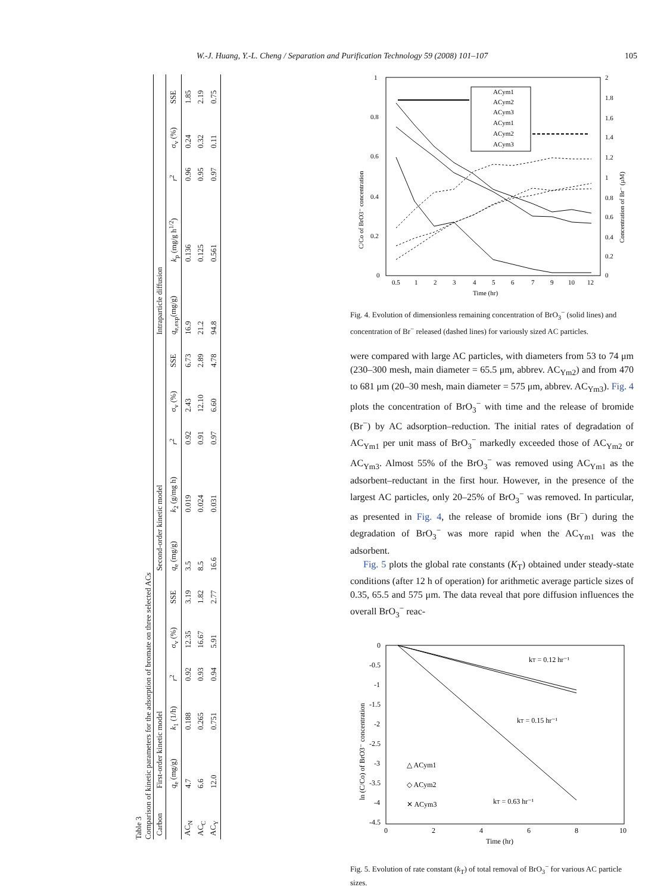W.-J. Huang, Y.-L. Cheng / Separation and Purification Technology 59 (2008) 101–107 105
Table 3
Comparison of kinetic parameters for the adsorption of bromate on three selected ACs
| Carbon | First-order kinetic model | | | | | Second-order kinetic model | | | | | Intraparticle diffusion | | | | |
| --- | --- | --- | --- | --- | --- | --- | --- | --- | --- | --- | --- | --- | --- | --- | --- |
| | q<sub>e</sub> (mg/g) | k<sub>1</sub> (1/h) | r<sup>2</sup> | σ<sub>v</sub> (%) | SSE | q<sub>e</sub> (mg/g) | k<sub>2</sub> (g/mg h) | r<sup>2</sup> | σ<sub>v</sub> (%) | SSE | q<sub>e,exp</sub>(mg/g) | k<sub>p</sub> (mg/g h<sup>1/2</sup>) | r<sup>2</sup> | σ<sub>v</sub> (%) | SSE |
| AC<sub>N</sub> | 4.7 | 0.188 | 0.92 | 12.35 | 3.19 | 3.5 | 0.019 | 0.92 | 2.43 | 6.73 | 16.9 | 0.136 | 0.96 | 0.24 | 1.85 |
| AC<sub>C</sub> | 6.6 | 0.265 | 0.93 | 16.67 | 1.82 | 8.5 | 0.024 | 0.91 | 12.10 | 2.89 | 21.2 | 0.125 | 0.95 | 0.32 | 2.19 |
| AC<sub>Y</sub> | 12.0 | 0.751 | 0.94 | 5.91 | 2.77 | 16.6 | 0.031 | 0.97 | 6.60 | 4.78 | 94.8 | 0.561 | 0.97 | 0.11 | 0.75 |
1
0.8
0.6
0.4
0.2
0
2
1.8
1.6
1.4
1.2
1
0.8
0.6
0.4
0.2
0
0.5
1
2
3
4
5
6
7
9
10
12
Time (hr)
C/Co of BrO3⁻ concentration
Concentration of Br⁻ (μM)
ACym1
ACym2
ACym3
ACym1
ACym2
ACym3
Fig. 4. Evolution of dimensionless remaining concentration of BrO<sub>3</sub><sup>−</sup> (solid lines) and concentration of Br<sup>−</sup> released (dashed lines) for variously sized AC particles.
were compared with large AC particles, with diameters from 53 to 74 μm (230–300 mesh, main diameter = 65.5 μm, abbrev. AC<sub>Ym2</sub>) and from 470 to 681 μm (20–30 mesh, main diameter = 575 μm, abbrev. AC<sub>Ym3</sub>). Fig. 4 plots the concentration of BrO<sub>3</sub><sup>−</sup> with time and the release of bromide (Br<sup>−</sup>) by AC adsorption–reduction. The initial rates of degradation of AC<sub>Ym1</sub> per unit mass of BrO<sub>3</sub><sup>−</sup> markedly exceeded those of AC<sub>Ym2</sub> or AC<sub>Ym3</sub>. Almost 55% of the BrO<sub>3</sub><sup>−</sup> was removed using AC<sub>Ym1</sub> as the adsorbent–reductant in the first hour. However, in the presence of the largest AC particles, only 20–25% of BrO<sub>3</sub><sup>−</sup> was removed. In particular, as presented in Fig. 4, the release of bromide ions (Br<sup>−</sup>) during the degradation of BrO<sub>3</sub><sup>−</sup> was more rapid when the AC<sub>Ym1</sub> was the adsorbent.
Fig. 5 plots the global rate constants (K<sub>T</sub>) obtained under steady-state conditions (after 12 h of operation) for arithmetic average particle sizes of 0.35, 65.5 and 575 μm. The data reveal that pore diffusion influences the overall BrO<sub>3</sub><sup>−</sup> reac-
0
-0.5
-1
-1.5
-2
-2.5
-3
-3.5
-4
-4.5
0
2
4
6
8
10
Time (hr)
ln (C/Co) of BrO3⁻ concentration
kT = 0.12 hr⁻¹
kT = 0.15 hr⁻¹
kT = 0.63 hr⁻¹
△ ACym1
◇ ACym2
✕ ACym3
Fig. 5. Evolution of rate constant (k<sub>T</sub>) of total removal of BrO<sub>3</sub><sup>−</sup> for various AC particle sizes.